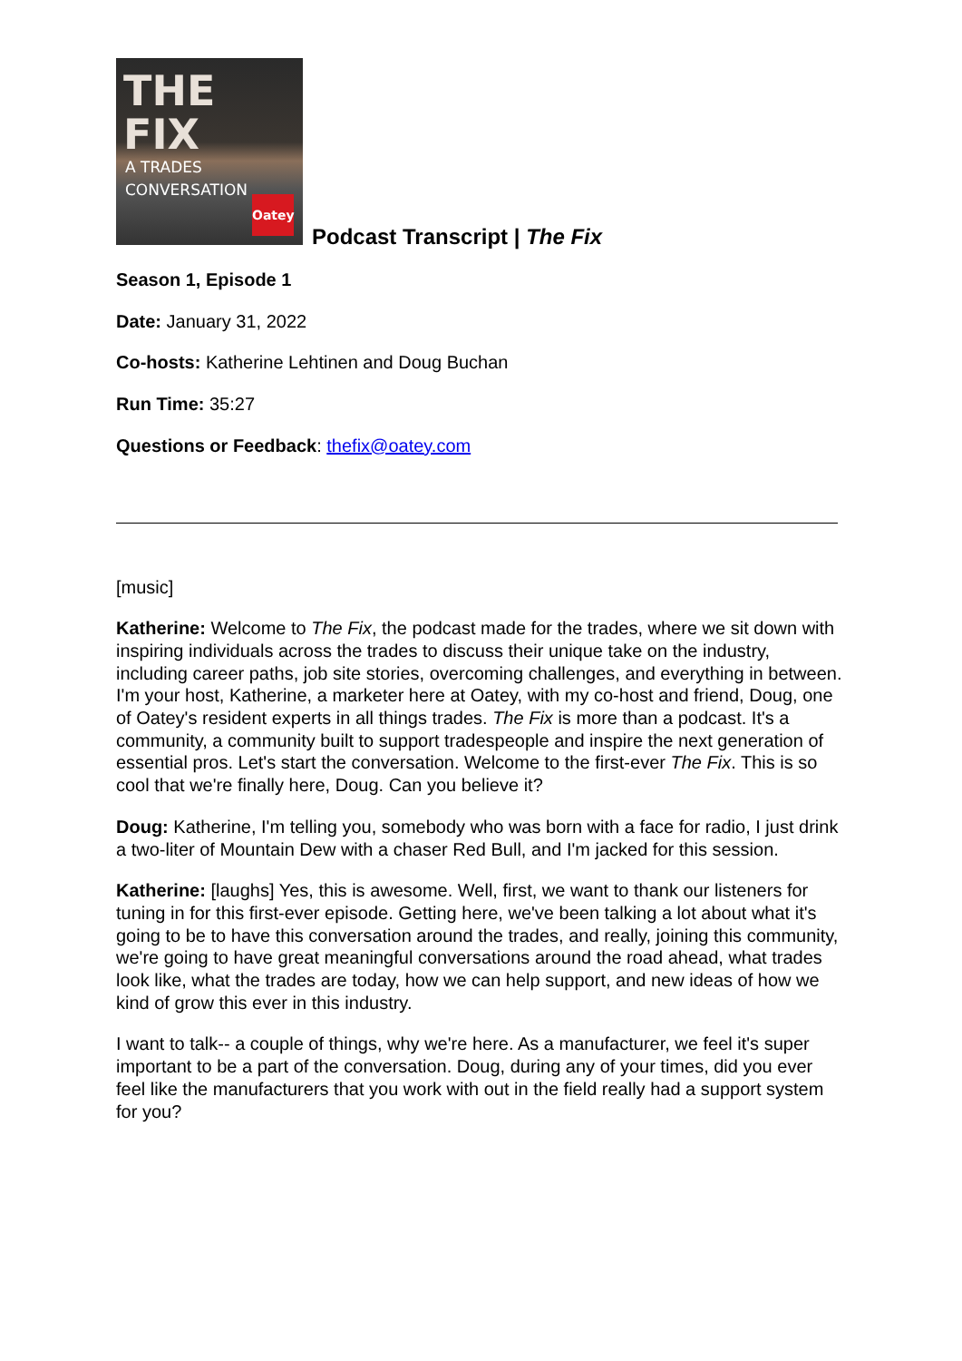THE FIX
A TRADES CONVERSATION
Oatey
Podcast Transcript | The Fix
Season 1, Episode 1
Date: January 31, 2022
Co-hosts: Katherine Lehtinen and Doug Buchan
Run Time: 35:27
Questions or Feedback: thefix@oatey.com
[music]
Katherine: Welcome to The Fix, the podcast made for the trades, where we sit down with inspiring individuals across the trades to discuss their unique take on the industry, including career paths, job site stories, overcoming challenges, and everything in between. I'm your host, Katherine, a marketer here at Oatey, with my co-host and friend, Doug, one of Oatey's resident experts in all things trades. The Fix is more than a podcast. It's a community, a community built to support tradespeople and inspire the next generation of essential pros. Let's start the conversation. Welcome to the first-ever The Fix. This is so cool that we're finally here, Doug. Can you believe it?
Doug: Katherine, I'm telling you, somebody who was born with a face for radio, I just drink a two-liter of Mountain Dew with a chaser Red Bull, and I'm jacked for this session.
Katherine: [laughs] Yes, this is awesome. Well, first, we want to thank our listeners for tuning in for this first-ever episode. Getting here, we've been talking a lot about what it's going to be to have this conversation around the trades, and really, joining this community, we're going to have great meaningful conversations around the road ahead, what trades look like, what the trades are today, how we can help support, and new ideas of how we kind of grow this ever in this industry.
I want to talk-- a couple of things, why we're here. As a manufacturer, we feel it's super important to be a part of the conversation. Doug, during any of your times, did you ever feel like the manufacturers that you work with out in the field really had a support system for you?